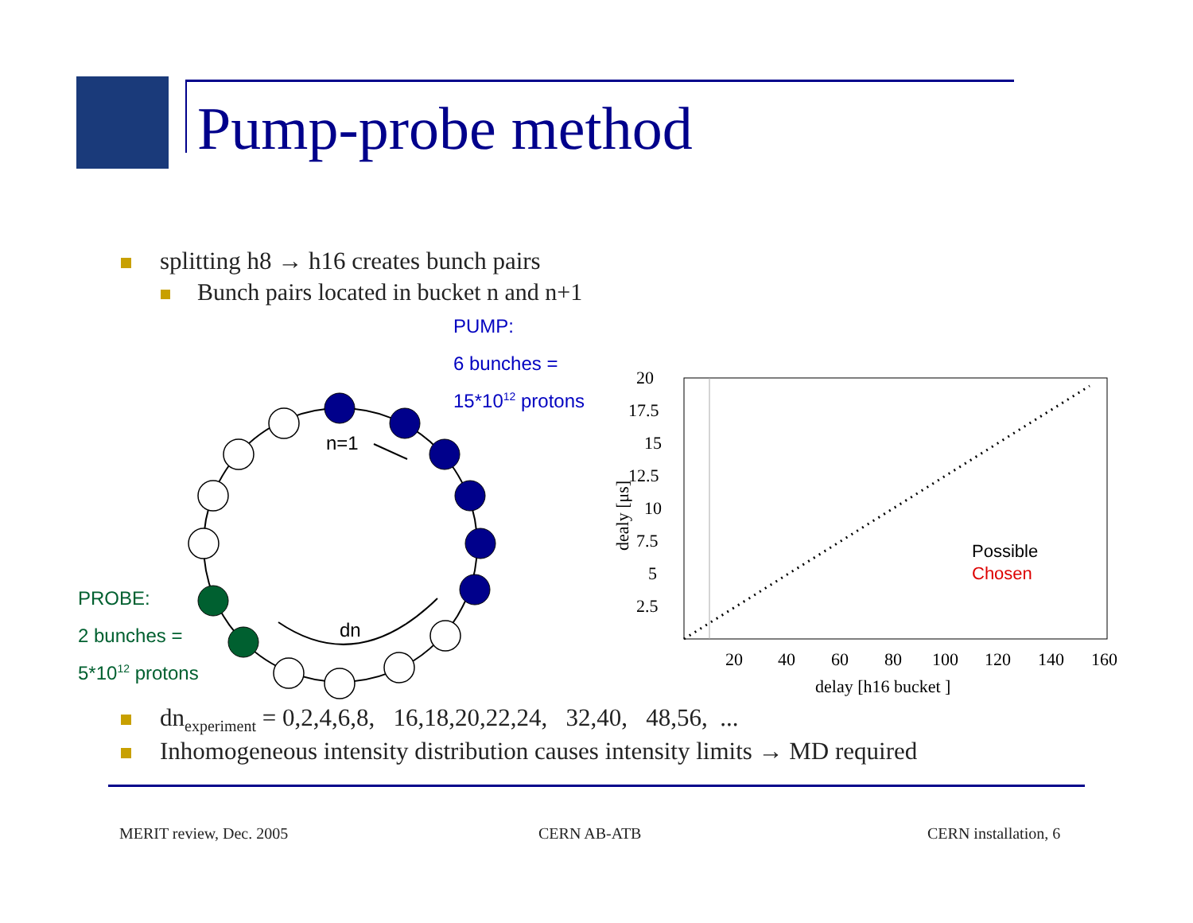Pump-probe method
splitting h8 → h16 creates bunch pairs
Bunch pairs located in bucket n and n+1
PUMP:
6 bunches =
15*10<sup>12</sup> protons
PROBE:
2 bunches =
5*10<sup>12</sup> protons
n=1
dn
20
17.5
15
12.5
10
7.5
5
2.5
20
40
60
80
100
120
140
160
delay [h16 bucket ]
dealy [μs]
Possible
Chosen
dn<sub>experiment</sub> = 0,2,4,6,8, 16,18,20,22,24, 32,40, 48,56, ...
Inhomogeneous intensity distribution causes intensity limits → MD required
MERIT review, Dec. 2005 CERN AB-ATB CERN installation, 6